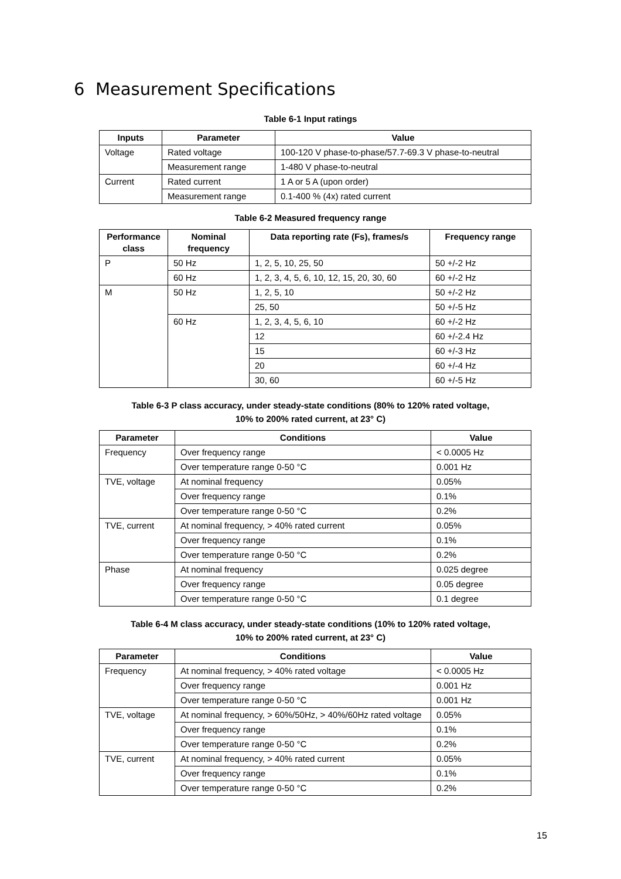6 Measurement Specifications
Table 6-1 Input ratings
| Inputs | Parameter | Value |
| --- | --- | --- |
| Voltage | Rated voltage | 100-120 V phase-to-phase/57.7-69.3 V phase-to-neutral |
| | Measurement range | 1-480 V phase-to-neutral |
| Current | Rated current | 1 A or 5 A (upon order) |
| | Measurement range | 0.1-400 % (4x) rated current |
Table 6-2 Measured frequency range
| Performance class | Nominal frequency | Data reporting rate (Fs), frames/s | Frequency range |
| --- | --- | --- | --- |
| P | 50 Hz | 1, 2, 5, 10, 25, 50 | 50 +/-2 Hz |
| | 60 Hz | 1, 2, 3, 4, 5, 6, 10, 12, 15, 20, 30, 60 | 60 +/-2 Hz |
| M | 50 Hz | 1, 2, 5, 10 | 50 +/-2 Hz |
| | | 25, 50 | 50 +/-5 Hz |
| | 60 Hz | 1, 2, 3, 4, 5, 6, 10 | 60 +/-2 Hz |
| | | 12 | 60 +/-2.4 Hz |
| | | 15 | 60 +/-3 Hz |
| | | 20 | 60 +/-4 Hz |
| | | 30, 60 | 60 +/-5 Hz |
Table 6-3 P class accuracy, under steady-state conditions (80% to 120% rated voltage,
10% to 200% rated current, at 23° C)
| Parameter | Conditions | Value |
| --- | --- | --- |
| Frequency | Over frequency range | < 0.0005 Hz |
| | Over temperature range 0-50 °C | 0.001 Hz |
| TVE, voltage | At nominal frequency | 0.05% |
| | Over frequency range | 0.1% |
| | Over temperature range 0-50 °C | 0.2% |
| TVE, current | At nominal frequency, > 40% rated current | 0.05% |
| | Over frequency range | 0.1% |
| | Over temperature range 0-50 °C | 0.2% |
| Phase | At nominal frequency | 0.025 degree |
| | Over frequency range | 0.05 degree |
| | Over temperature range 0-50 °C | 0.1 degree |
Table 6-4 M class accuracy, under steady-state conditions (10% to 120% rated voltage,
10% to 200% rated current, at 23° C)
| Parameter | Conditions | Value |
| --- | --- | --- |
| Frequency | At nominal frequency, > 40% rated voltage | < 0.0005 Hz |
| | Over frequency range | 0.001 Hz |
| | Over temperature range 0-50 °C | 0.001 Hz |
| TVE, voltage | At nominal frequency, > 60%/50Hz, > 40%/60Hz rated voltage | 0.05% |
| | Over frequency range | 0.1% |
| | Over temperature range 0-50 °C | 0.2% |
| TVE, current | At nominal frequency, > 40% rated current | 0.05% |
| | Over frequency range | 0.1% |
| | Over temperature range 0-50 °C | 0.2% |
15